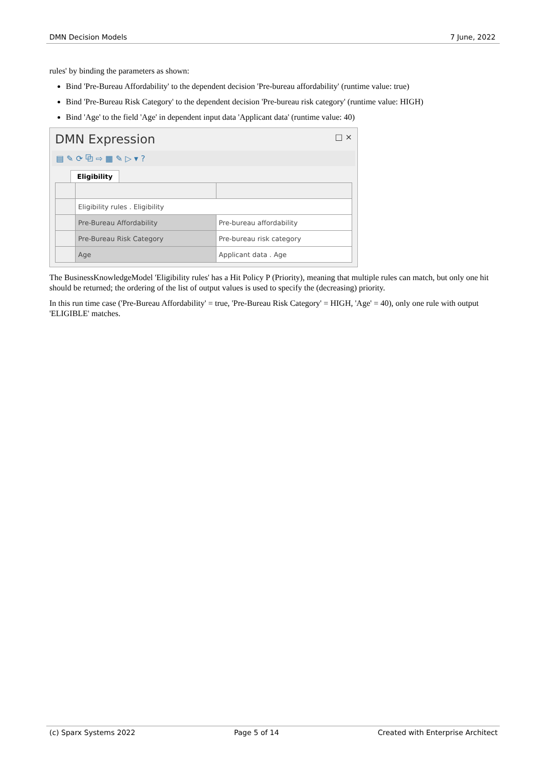DMN Decision Models 7 June, 2022
rules' by binding the parameters as shown:
Bind 'Pre-Bureau Affordability' to the dependent decision 'Pre-bureau affordability' (runtime value: true)
Bind 'Pre-Bureau Risk Category' to the dependent decision 'Pre-bureau risk category' (runtime value: HIGH)
Bind 'Age' to the field 'Age' in dependent input data 'Applicant data' (runtime value: 40)
DMN Expression □ ×
▤ ✎ ⟳ ⧉ ⇨ ▦ ✎ ▷ ▾ ?
Eligibility
| | Eligibility rules . Eligibility | |
| | Pre-Bureau Affordability | Pre-bureau affordability |
| | Pre-Bureau Risk Category | Pre-bureau risk category |
| | Age | Applicant data . Age |
The BusinessKnowledgeModel 'Eligibility rules' has a Hit Policy P (Priority), meaning that multiple rules can match, but only one hit should be returned; the ordering of the list of output values is used to specify the (decreasing) priority.
In this run time case ('Pre-Bureau Affordability' = true, 'Pre-Bureau Risk Category' = HIGH, 'Age' = 40), only one rule with output 'ELIGIBLE' matches.
(c) Sparx Systems 2022 Page 5 of 14 Created with Enterprise Architect